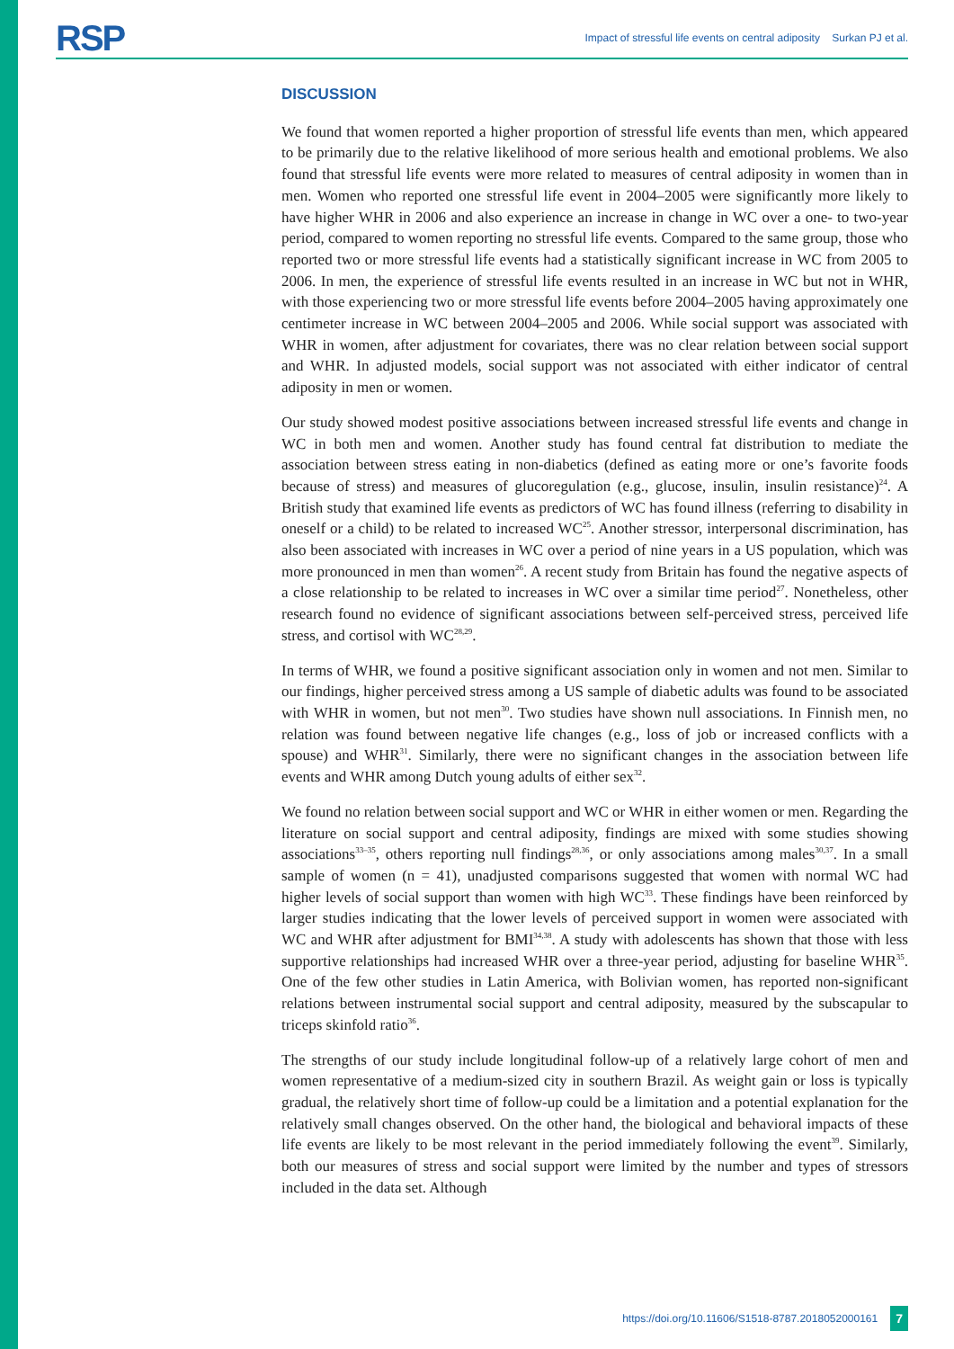RSP Impact of stressful life events on central adiposity Surkan PJ et al.
DISCUSSION
We found that women reported a higher proportion of stressful life events than men, which appeared to be primarily due to the relative likelihood of more serious health and emotional problems. We also found that stressful life events were more related to measures of central adiposity in women than in men. Women who reported one stressful life event in 2004–2005 were significantly more likely to have higher WHR in 2006 and also experience an increase in change in WC over a one- to two-year period, compared to women reporting no stressful life events. Compared to the same group, those who reported two or more stressful life events had a statistically significant increase in WC from 2005 to 2006. In men, the experience of stressful life events resulted in an increase in WC but not in WHR, with those experiencing two or more stressful life events before 2004–2005 having approximately one centimeter increase in WC between 2004–2005 and 2006. While social support was associated with WHR in women, after adjustment for covariates, there was no clear relation between social support and WHR. In adjusted models, social support was not associated with either indicator of central adiposity in men or women.
Our study showed modest positive associations between increased stressful life events and change in WC in both men and women. Another study has found central fat distribution to mediate the association between stress eating in non-diabetics (defined as eating more or one’s favorite foods because of stress) and measures of glucoregulation (e.g., glucose, insulin, insulin resistance)<sup>24</sup>. A British study that examined life events as predictors of WC has found illness (referring to disability in oneself or a child) to be related to increased WC<sup>25</sup>. Another stressor, interpersonal discrimination, has also been associated with increases in WC over a period of nine years in a US population, which was more pronounced in men than women<sup>26</sup>. A recent study from Britain has found the negative aspects of a close relationship to be related to increases in WC over a similar time period<sup>27</sup>. Nonetheless, other research found no evidence of significant associations between self-perceived stress, perceived life stress, and cortisol with WC<sup>28,29</sup>.
In terms of WHR, we found a positive significant association only in women and not men. Similar to our findings, higher perceived stress among a US sample of diabetic adults was found to be associated with WHR in women, but not men<sup>30</sup>. Two studies have shown null associations. In Finnish men, no relation was found between negative life changes (e.g., loss of job or increased conflicts with a spouse) and WHR<sup>31</sup>. Similarly, there were no significant changes in the association between life events and WHR among Dutch young adults of either sex<sup>32</sup>.
We found no relation between social support and WC or WHR in either women or men. Regarding the literature on social support and central adiposity, findings are mixed with some studies showing associations<sup>33–35</sup>, others reporting null findings<sup>28,36</sup>, or only associations among males<sup>30,37</sup>. In a small sample of women (n = 41), unadjusted comparisons suggested that women with normal WC had higher levels of social support than women with high WC<sup>33</sup>. These findings have been reinforced by larger studies indicating that the lower levels of perceived support in women were associated with WC and WHR after adjustment for BMI<sup>34,38</sup>. A study with adolescents has shown that those with less supportive relationships had increased WHR over a three-year period, adjusting for baseline WHR<sup>35</sup>. One of the few other studies in Latin America, with Bolivian women, has reported non-significant relations between instrumental social support and central adiposity, measured by the subscapular to triceps skinfold ratio<sup>36</sup>.
The strengths of our study include longitudinal follow-up of a relatively large cohort of men and women representative of a medium-sized city in southern Brazil. As weight gain or loss is typically gradual, the relatively short time of follow-up could be a limitation and a potential explanation for the relatively small changes observed. On the other hand, the biological and behavioral impacts of these life events are likely to be most relevant in the period immediately following the event<sup>39</sup>. Similarly, both our measures of stress and social support were limited by the number and types of stressors included in the data set. Although
https://doi.org/10.11606/S1518-8787.2018052000161 7